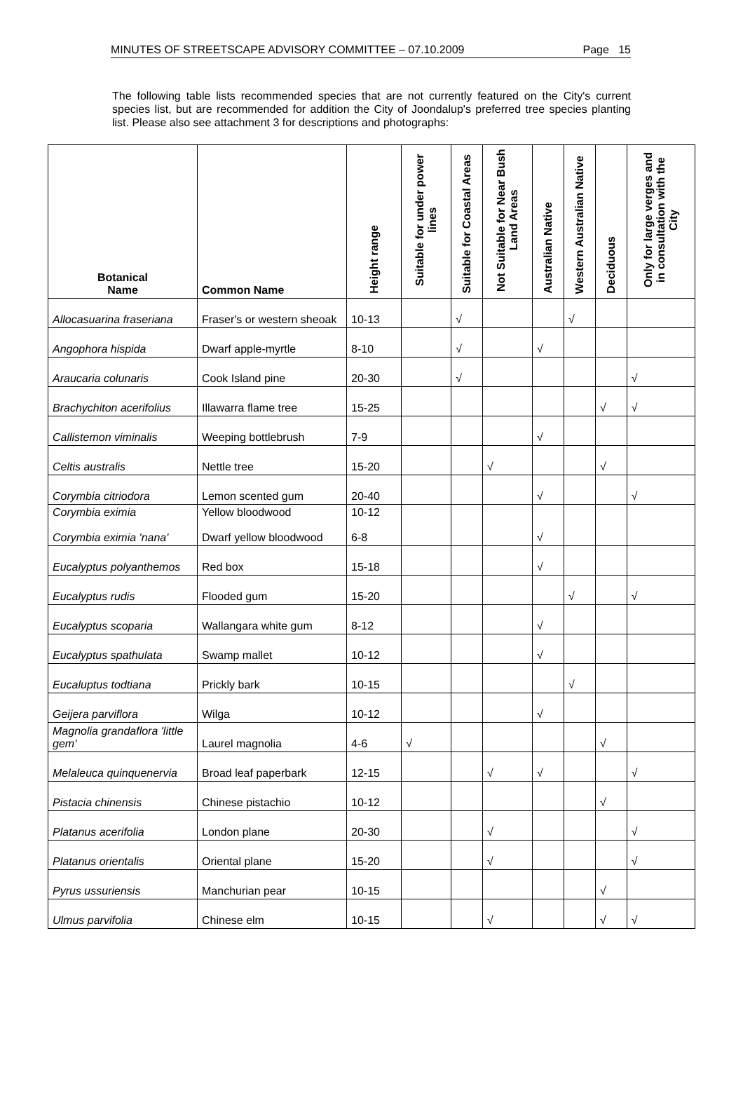MINUTES OF STREETSCAPE ADVISORY COMMITTEE – 07.10.2009 Page 15
The following table lists recommended species that are not currently featured on the City's current species list, but are recommended for addition the City of Joondalup's preferred tree species planting list. Please also see attachment 3 for descriptions and photographs:
| Botanical Name | Common Name | Height range | Suitable for under power lines | Suitable for Coastal Areas | Not Suitable for Near Bush Land Areas | Australian Native | Western Australian Native | Deciduous | Only for large verges and in consultation with the City |
| --- | --- | --- | --- | --- | --- | --- | --- | --- | --- |
| Allocasuarina fraseriana | Fraser's or western sheoak | 10-13 | | √ | | | √ | | |
| Angophora hispida | Dwarf apple-myrtle | 8-10 | | √ | | √ | | | |
| Araucaria colunaris | Cook Island pine | 20-30 | | √ | | | | | √ |
| Brachychiton acerifolius | Illawarra flame tree | 15-25 | | | | | | √ | √ |
| Callistemon viminalis | Weeping bottlebrush | 7-9 | | | | √ | | | |
| Celtis australis | Nettle tree | 15-20 | | | √ | | | √ | |
| Corymbia citriodora | Lemon scented gum | 20-40 | | | | √ | | | √ |
| Corymbia eximia Corymbia eximia 'nana' | Yellow bloodwood Dwarf yellow bloodwood | 10-12 6-8 | | | | √ | | | |
| Eucalyptus polyanthemos | Red box | 15-18 | | | | √ | | | |
| Eucalyptus rudis | Flooded gum | 15-20 | | | | | √ | | √ |
| Eucalyptus scoparia | Wallangara white gum | 8-12 | | | | √ | | | |
| Eucalyptus spathulata | Swamp mallet | 10-12 | | | | √ | | | |
| Eucaluptus todtiana | Prickly bark | 10-15 | | | | | √ | | |
| Geijera parviflora | Wilga | 10-12 | | | | √ | | | |
| Magnolia grandaflora 'little gem' | Laurel magnolia | 4-6 | √ | | | | | √ | |
| Melaleuca quinquenervia | Broad leaf paperbark | 12-15 | | | √ | √ | | | √ |
| Pistacia chinensis | Chinese pistachio | 10-12 | | | | | | √ | |
| Platanus acerifolia | London plane | 20-30 | | | √ | | | | √ |
| Platanus orientalis | Oriental plane | 15-20 | | | √ | | | | √ |
| Pyrus ussuriensis | Manchurian pear | 10-15 | | | | | | √ | |
| Ulmus parvifolia | Chinese elm | 10-15 | | | √ | | | √ | √ |